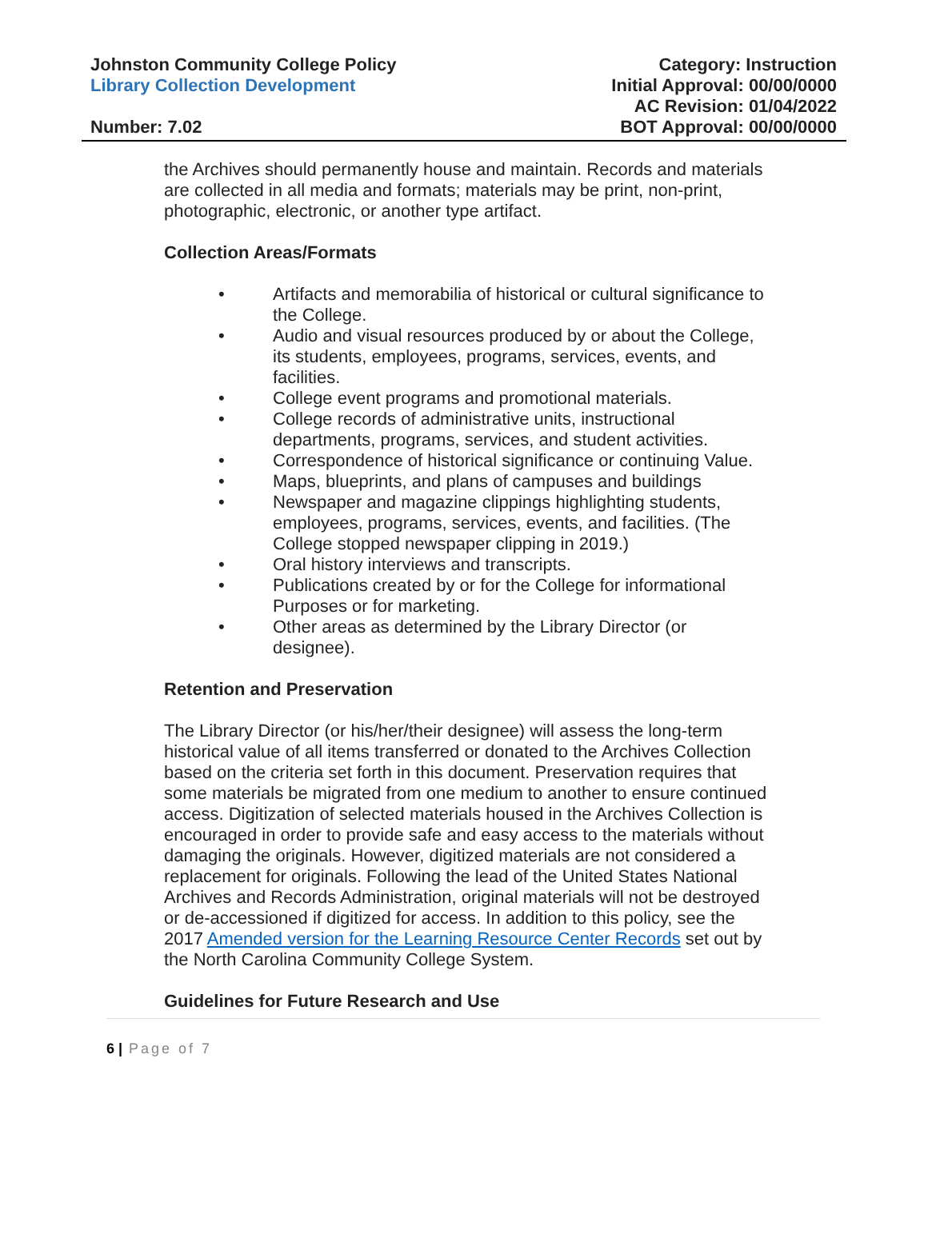Johnston Community College Policy
Library Collection Development
Number: 7.02
Category: Instruction
Initial Approval: 00/00/0000
AC Revision: 01/04/2022
BOT Approval: 00/00/0000
the Archives should permanently house and maintain. Records and materials are collected in all media and formats; materials may be print, non-print, photographic, electronic, or another type artifact.
Collection Areas/Formats
• Artifacts and memorabilia of historical or cultural significance to the College.
• Audio and visual resources produced by or about the College, its students, employees, programs, services, events, and facilities.
• College event programs and promotional materials.
• College records of administrative units, instructional departments, programs, services, and student activities.
• Correspondence of historical significance or continuing Value.
• Maps, blueprints, and plans of campuses and buildings
• Newspaper and magazine clippings highlighting students, employees, programs, services, events, and facilities. (The College stopped newspaper clipping in 2019.)
• Oral history interviews and transcripts.
• Publications created by or for the College for informational Purposes or for marketing.
• Other areas as determined by the Library Director (or designee).
Retention and Preservation
The Library Director (or his/her/their designee) will assess the long-term historical value of all items transferred or donated to the Archives Collection based on the criteria set forth in this document. Preservation requires that some materials be migrated from one medium to another to ensure continued access. Digitization of selected materials housed in the Archives Collection is encouraged in order to provide safe and easy access to the materials without damaging the originals. However, digitized materials are not considered a replacement for originals. Following the lead of the United States National Archives and Records Administration, original materials will not be destroyed or de-accessioned if digitized for access. In addition to this policy, see the 2017 Amended version for the Learning Resource Center Records set out by the North Carolina Community College System.
Guidelines for Future Research and Use
6 | Page of 7